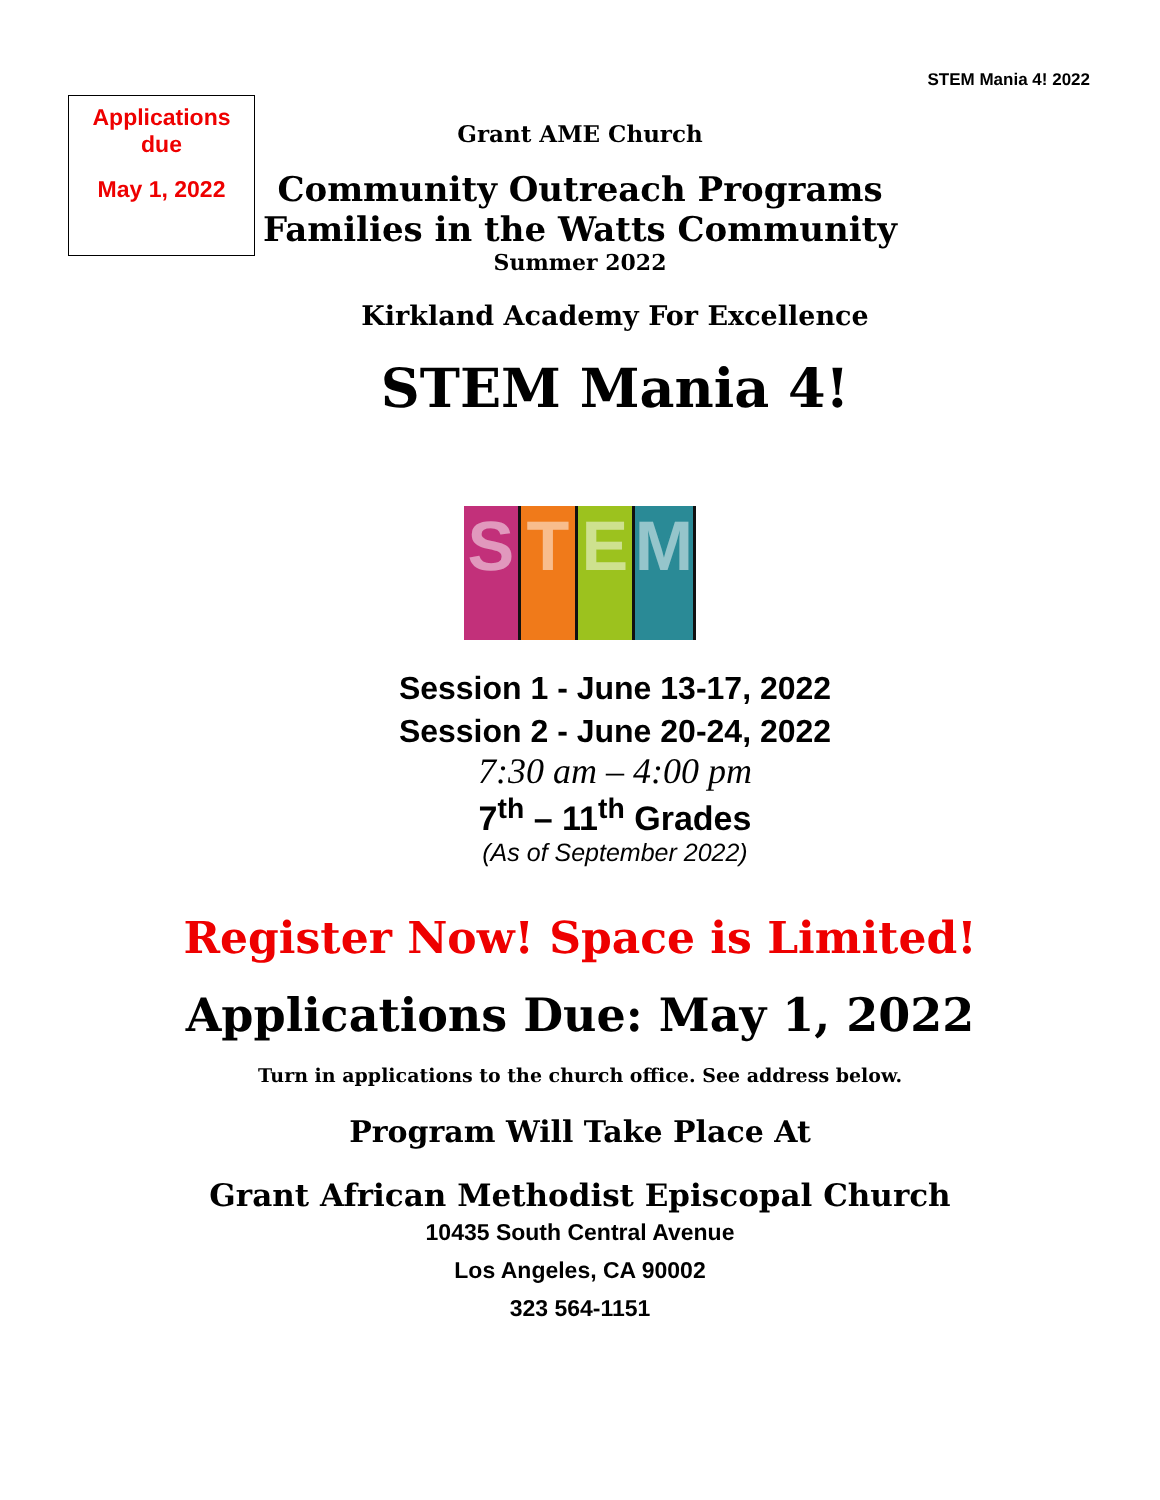STEM Mania 4! 2022
Applications due
May 1, 2022
Grant AME Church
Community Outreach Programs
Families in the Watts Community
Summer 2022
Kirkland Academy For Excellence
STEM Mania 4!
S T E M
Session 1 - June 13-17, 2022
Session 2 - June 20-24, 2022
7:30 am – 4:00 pm
7<sup>th</sup> – 11<sup>th</sup> Grades
(As of September 2022)
Register Now! Space is Limited!
Applications Due: May 1, 2022
Turn in applications to the church office. See address below.
Program Will Take Place At
Grant African Methodist Episcopal Church
10435 South Central Avenue
Los Angeles, CA 90002
323 564-1151